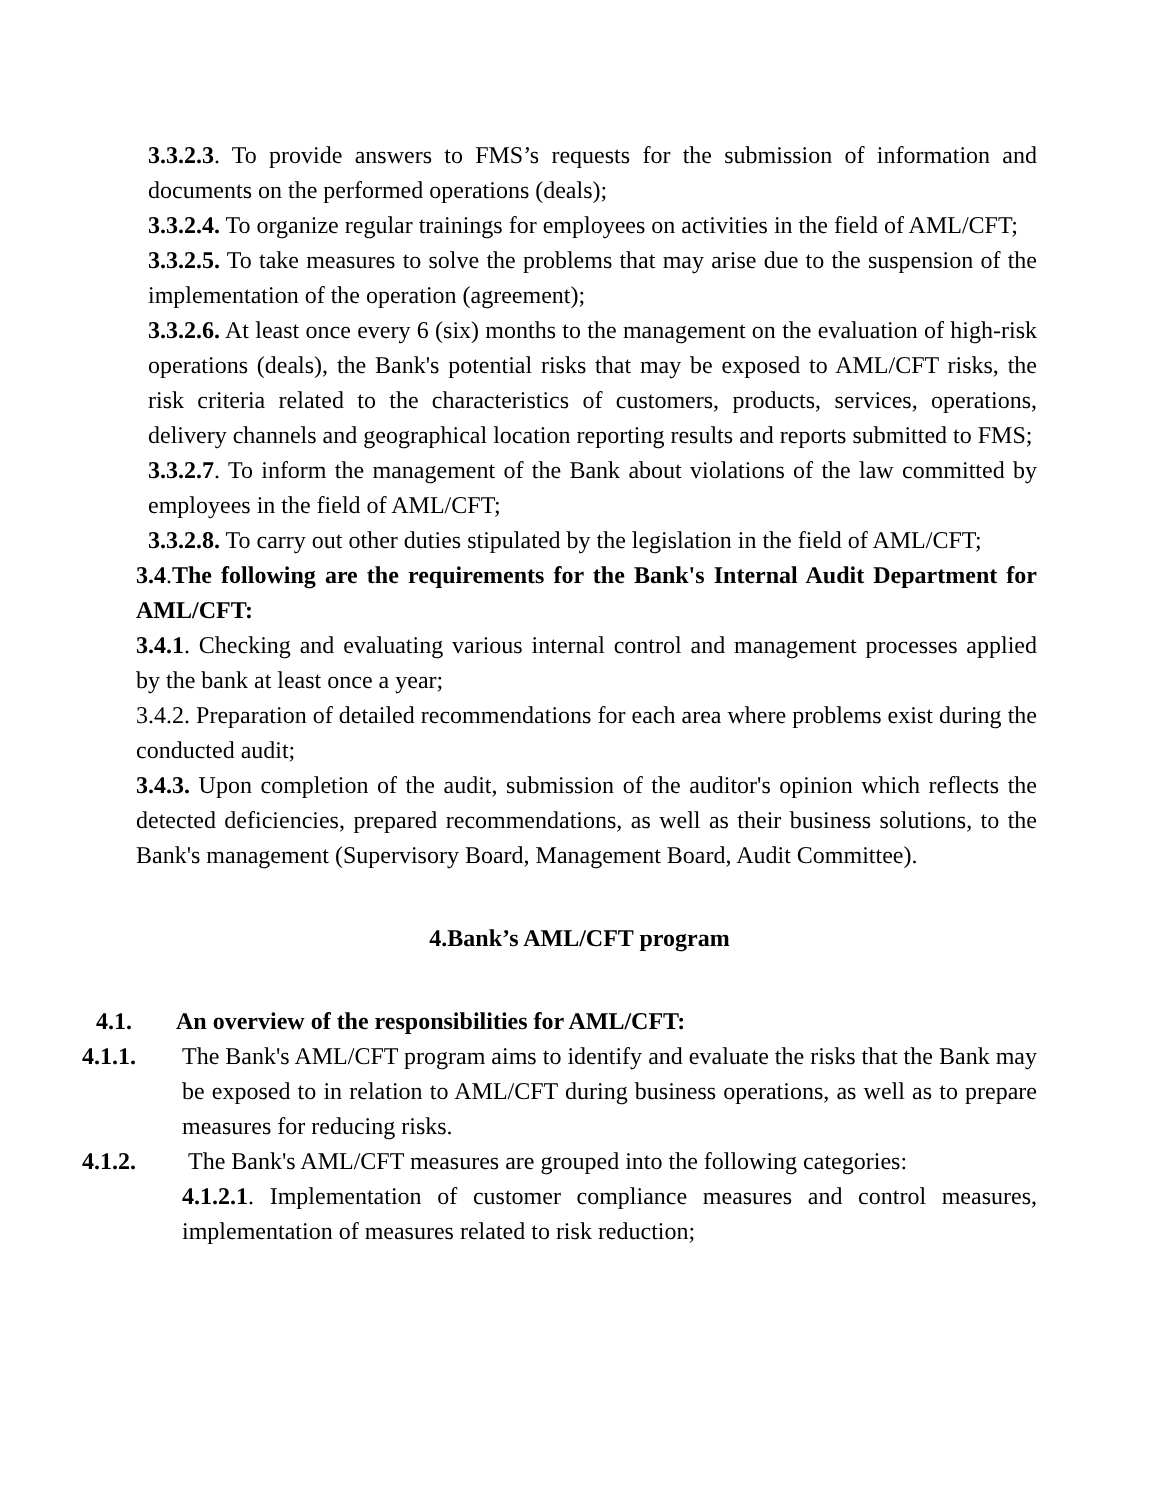3.3.2.3. To provide answers to FMS’s requests for the submission of information and documents on the performed operations (deals);
3.3.2.4. To organize regular trainings for employees on activities in the field of AML/CFT;
3.3.2.5. To take measures to solve the problems that may arise due to the suspension of the implementation of the operation (agreement);
3.3.2.6. At least once every 6 (six) months to the management on the evaluation of high-risk operations (deals), the Bank's potential risks that may be exposed to AML/CFT risks, the risk criteria related to the characteristics of customers, products, services, operations, delivery channels and geographical location reporting results and reports submitted to FMS;
3.3.2.7. To inform the management of the Bank about violations of the law committed by employees in the field of AML/CFT;
3.3.2.8. To carry out other duties stipulated by the legislation in the field of AML/CFT;
3.4.The following are the requirements for the Bank's Internal Audit Department for AML/CFT:
3.4.1. Checking and evaluating various internal control and management processes applied by the bank at least once a year;
3.4.2. Preparation of detailed recommendations for each area where problems exist during the conducted audit;
3.4.3. Upon completion of the audit, submission of the auditor's opinion which reflects the detected deficiencies, prepared recommendations, as well as their business solutions, to the Bank's management (Supervisory Board, Management Board, Audit Committee).
4.Bank’s AML/CFT program
4.1. An overview of the responsibilities for AML/CFT:
4.1.1. The Bank's AML/CFT program aims to identify and evaluate the risks that the Bank may be exposed to in relation to AML/CFT during business operations, as well as to prepare measures for reducing risks.
4.1.2. The Bank's AML/CFT measures are grouped into the following categories:
4.1.2.1. Implementation of customer compliance measures and control measures, implementation of measures related to risk reduction;